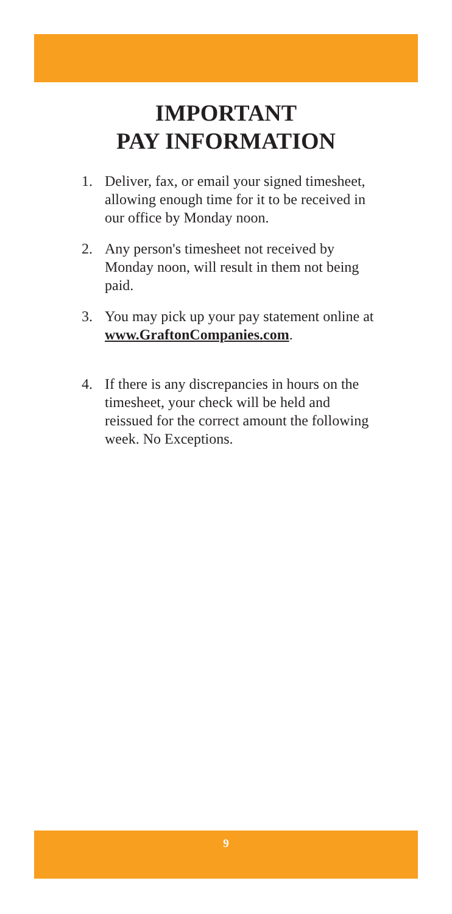IMPORTANT
PAY INFORMATION
1. Deliver, fax, or email your signed timesheet, allowing enough time for it to be received in our office by Monday noon.
2. Any person's timesheet not received by Monday noon, will result in them not being paid.
3. You may pick up your pay statement online at www.GraftonCompanies.com.
4. If there is any discrepancies in hours on the timesheet, your check will be held and reissued for the correct amount the following week. No Exceptions.
9